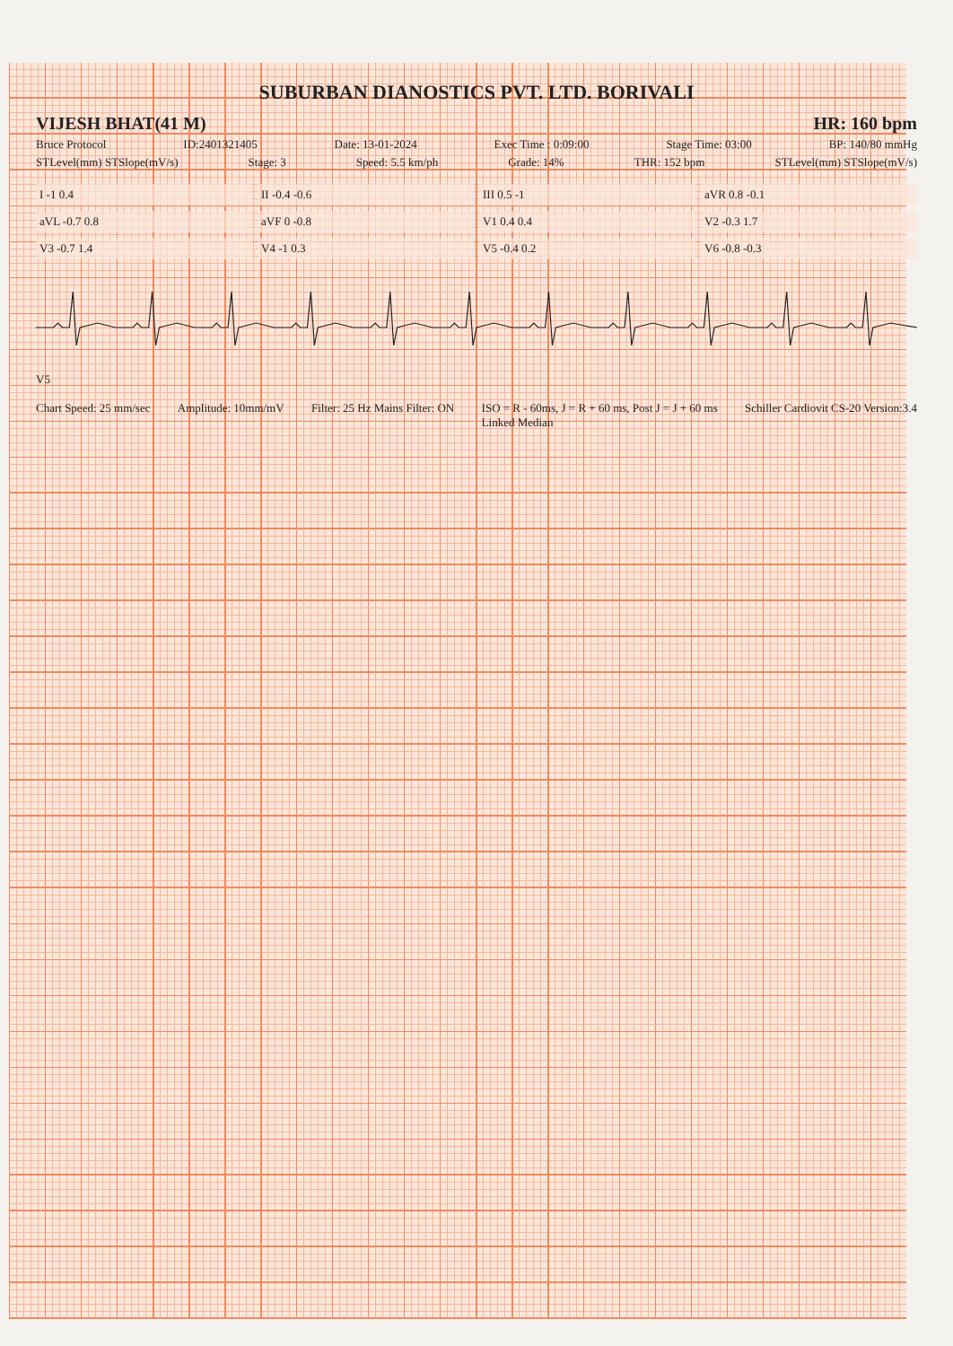SUBURBAN DIANOSTICS PVT. LTD. BORIVALI
VIJESH BHAT(41 M) HR: 160 bpm
Bruce Protocol ID:2401321405 Date: 13-01-2024 Exec Time : 0:09:00 Stage Time: 03:00 BP: 140/80 mmHg
STLevel(mm) STSlope(mV/s) Stage: 3 Speed: 5.5 km/ph Grade: 14% THR: 152 bpm STLevel(mm) STSlope(mV/s)
I -1 0.4
II -0.4 -0.6
III 0.5 -1
aVR 0.8 -0.1
aVL -0.7 0.8
aVF 0 -0.8
V1 0.4 0.4
V2 -0.3 1.7
V3 -0.7 1.4
V4 -1 0.3
V5 -0.4 0.2
V6 -0.8 -0.3
V5
Chart Speed: 25 mm/sec Amplitude: 10mm/mV Filter: 25 Hz Mains Filter: ON ISO = R - 60ms, J = R + 60 ms, Post J = J + 60 ms
Linked Median Schiller Cardiovit CS-20 Version:3.4